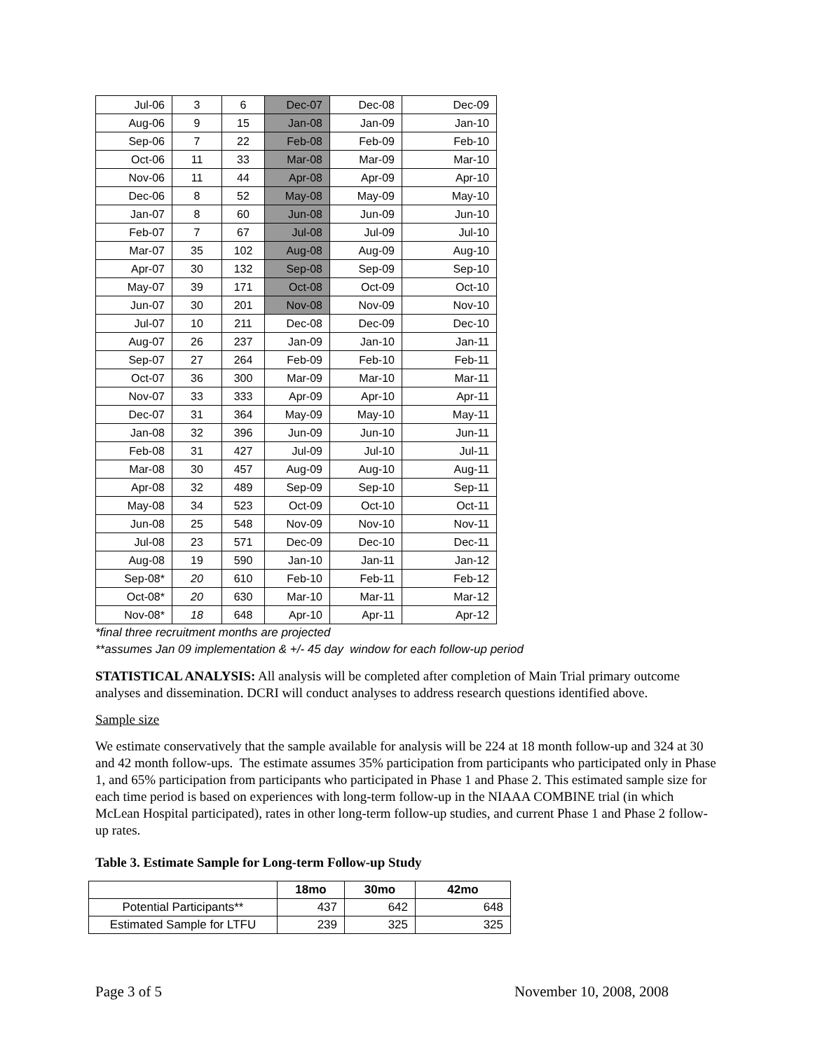| Jul-06 | 3 | 6 | Dec-07 | Dec-08 | Dec-09 |
| Aug-06 | 9 | 15 | Jan-08 | Jan-09 | Jan-10 |
| Sep-06 | 7 | 22 | Feb-08 | Feb-09 | Feb-10 |
| Oct-06 | 11 | 33 | Mar-08 | Mar-09 | Mar-10 |
| Nov-06 | 11 | 44 | Apr-08 | Apr-09 | Apr-10 |
| Dec-06 | 8 | 52 | May-08 | May-09 | May-10 |
| Jan-07 | 8 | 60 | Jun-08 | Jun-09 | Jun-10 |
| Feb-07 | 7 | 67 | Jul-08 | Jul-09 | Jul-10 |
| Mar-07 | 35 | 102 | Aug-08 | Aug-09 | Aug-10 |
| Apr-07 | 30 | 132 | Sep-08 | Sep-09 | Sep-10 |
| May-07 | 39 | 171 | Oct-08 | Oct-09 | Oct-10 |
| Jun-07 | 30 | 201 | Nov-08 | Nov-09 | Nov-10 |
| Jul-07 | 10 | 211 | Dec-08 | Dec-09 | Dec-10 |
| Aug-07 | 26 | 237 | Jan-09 | Jan-10 | Jan-11 |
| Sep-07 | 27 | 264 | Feb-09 | Feb-10 | Feb-11 |
| Oct-07 | 36 | 300 | Mar-09 | Mar-10 | Mar-11 |
| Nov-07 | 33 | 333 | Apr-09 | Apr-10 | Apr-11 |
| Dec-07 | 31 | 364 | May-09 | May-10 | May-11 |
| Jan-08 | 32 | 396 | Jun-09 | Jun-10 | Jun-11 |
| Feb-08 | 31 | 427 | Jul-09 | Jul-10 | Jul-11 |
| Mar-08 | 30 | 457 | Aug-09 | Aug-10 | Aug-11 |
| Apr-08 | 32 | 489 | Sep-09 | Sep-10 | Sep-11 |
| May-08 | 34 | 523 | Oct-09 | Oct-10 | Oct-11 |
| Jun-08 | 25 | 548 | Nov-09 | Nov-10 | Nov-11 |
| Jul-08 | 23 | 571 | Dec-09 | Dec-10 | Dec-11 |
| Aug-08 | 19 | 590 | Jan-10 | Jan-11 | Jan-12 |
| Sep-08* | 20 | 610 | Feb-10 | Feb-11 | Feb-12 |
| Oct-08* | 20 | 630 | Mar-10 | Mar-11 | Mar-12 |
| Nov-08* | 18 | 648 | Apr-10 | Apr-11 | Apr-12 |
*final three recruitment months are projected
**assumes Jan 09 implementation & +/- 45 day window for each follow-up period
STATISTICAL ANALYSIS: All analysis will be completed after completion of Main Trial primary outcome analyses and dissemination. DCRI will conduct analyses to address research questions identified above.
Sample size
We estimate conservatively that the sample available for analysis will be 224 at 18 month follow-up and 324 at 30 and 42 month follow-ups. The estimate assumes 35% participation from participants who participated only in Phase 1, and 65% participation from participants who participated in Phase 1 and Phase 2. This estimated sample size for each time period is based on experiences with long-term follow-up in the NIAAA COMBINE trial (in which McLean Hospital participated), rates in other long-term follow-up studies, and current Phase 1 and Phase 2 follow-up rates.
Table 3. Estimate Sample for Long-term Follow-up Study
| | 18mo | 30mo | 42mo |
| --- | --- | --- | --- |
| Potential Participants** | 437 | 642 | 648 |
| Estimated Sample for LTFU | 239 | 325 | 325 |
Page 3 of 5 November 10, 2008, 2008